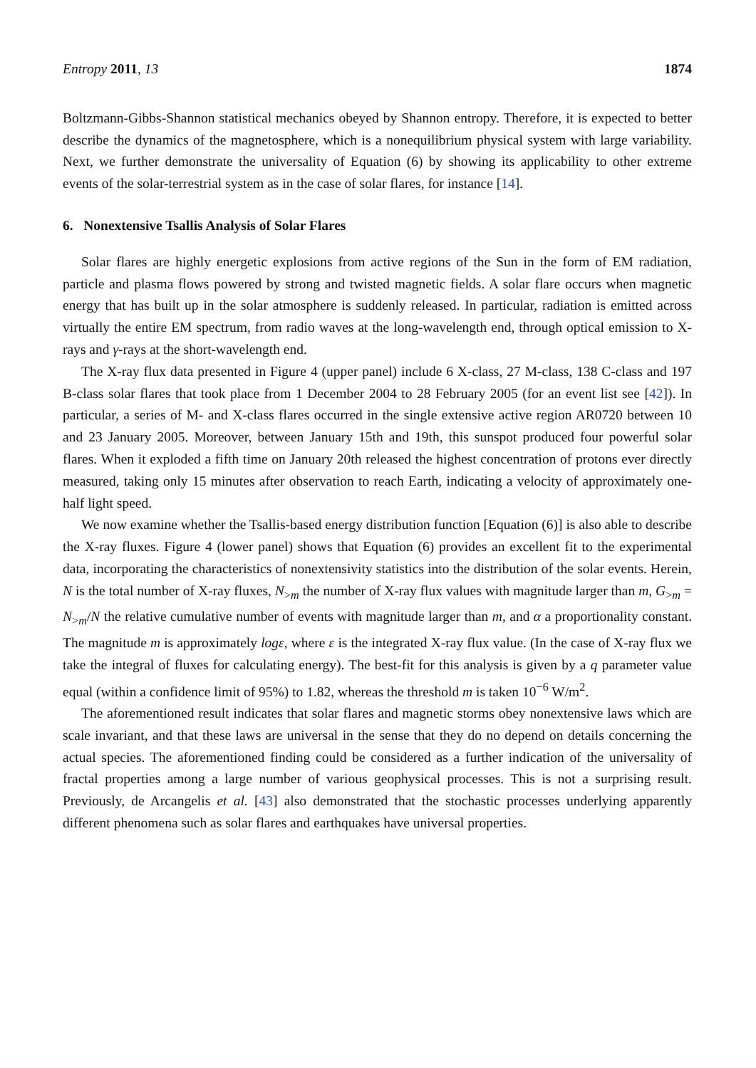Entropy 2011, 13 1874
Boltzmann-Gibbs-Shannon statistical mechanics obeyed by Shannon entropy. Therefore, it is expected to better describe the dynamics of the magnetosphere, which is a nonequilibrium physical system with large variability. Next, we further demonstrate the universality of Equation (6) by showing its applicability to other extreme events of the solar-terrestrial system as in the case of solar flares, for instance [14].
6. Nonextensive Tsallis Analysis of Solar Flares
Solar flares are highly energetic explosions from active regions of the Sun in the form of EM radiation, particle and plasma flows powered by strong and twisted magnetic fields. A solar flare occurs when magnetic energy that has built up in the solar atmosphere is suddenly released. In particular, radiation is emitted across virtually the entire EM spectrum, from radio waves at the long-wavelength end, through optical emission to X-rays and γ-rays at the short-wavelength end.
The X-ray flux data presented in Figure 4 (upper panel) include 6 X-class, 27 M-class, 138 C-class and 197 B-class solar flares that took place from 1 December 2004 to 28 February 2005 (for an event list see [42]). In particular, a series of M- and X-class flares occurred in the single extensive active region AR0720 between 10 and 23 January 2005. Moreover, between January 15th and 19th, this sunspot produced four powerful solar flares. When it exploded a fifth time on January 20th released the highest concentration of protons ever directly measured, taking only 15 minutes after observation to reach Earth, indicating a velocity of approximately one-half light speed.
We now examine whether the Tsallis-based energy distribution function [Equation (6)] is also able to describe the X-ray fluxes. Figure 4 (lower panel) shows that Equation (6) provides an excellent fit to the experimental data, incorporating the characteristics of nonextensivity statistics into the distribution of the solar events. Herein, N is the total number of X-ray fluxes, N<sub>>m</sub> the number of X-ray flux values with magnitude larger than m, G<sub>>m</sub> = N<sub>>m</sub>/N the relative cumulative number of events with magnitude larger than m, and α a proportionality constant. The magnitude m is approximately logε, where ε is the integrated X-ray flux value. (In the case of X-ray flux we take the integral of fluxes for calculating energy). The best-fit for this analysis is given by a q parameter value equal (within a confidence limit of 95%) to 1.82, whereas the threshold m is taken 10<sup>−6</sup> W/m<sup>2</sup>.
The aforementioned result indicates that solar flares and magnetic storms obey nonextensive laws which are scale invariant, and that these laws are universal in the sense that they do no depend on details concerning the actual species. The aforementioned finding could be considered as a further indication of the universality of fractal properties among a large number of various geophysical processes. This is not a surprising result. Previously, de Arcangelis et al. [43] also demonstrated that the stochastic processes underlying apparently different phenomena such as solar flares and earthquakes have universal properties.